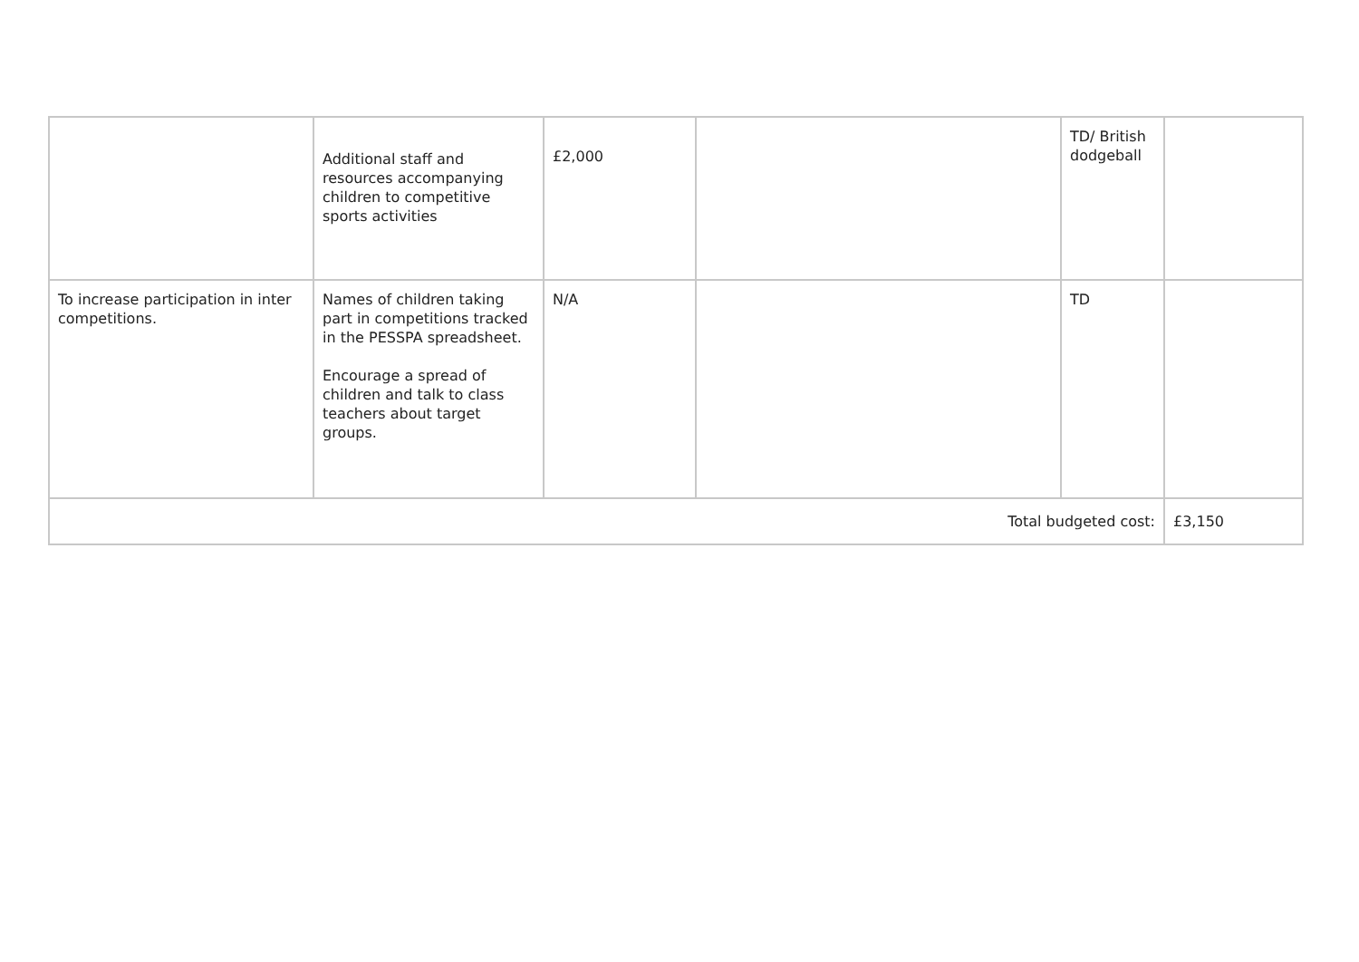| | Additional staff and resources accompanying children to competitive sports activities | £2,000 | | TD/ British dodgeball | |
| To increase participation in inter competitions. | Names of children taking part in competitions tracked in the PESSPA spreadsheet. Encourage a spread of children and talk to class teachers about target groups. | N/A | | TD | |
| Total budgeted cost: | | | | | £3,150 |